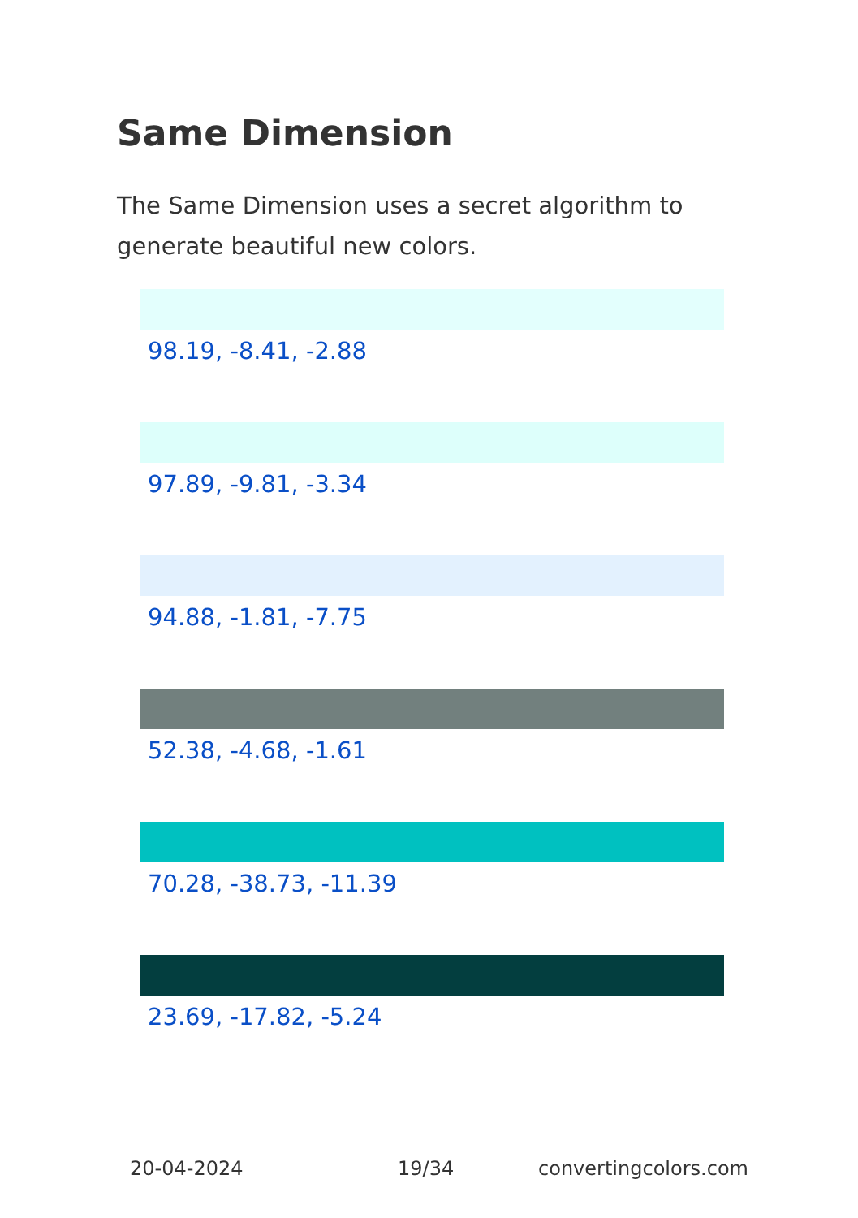Same Dimension
The Same Dimension uses a secret algorithm to generate beautiful new colors.
98.19, -8.41, -2.88
97.89, -9.81, -3.34
94.88, -1.81, -7.75
52.38, -4.68, -1.61
70.28, -38.73, -11.39
23.69, -17.82, -5.24
20-04-2024 19/34 convertingcolors.com